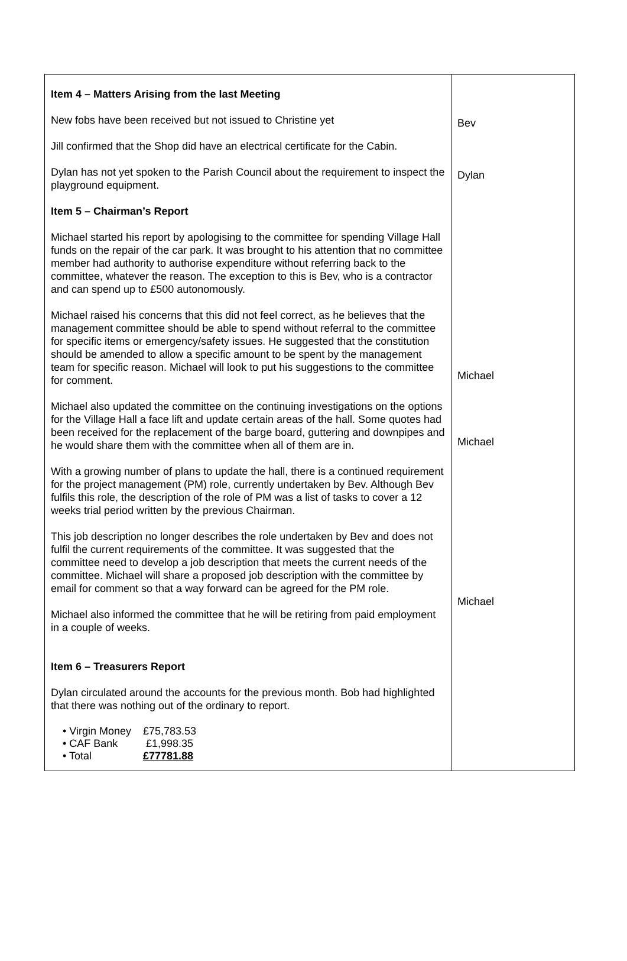| Item 4 – Matters Arising from the last Meeting New fobs have been received but not issued to Christine yet Jill confirmed that the Shop did have an electrical certificate for the Cabin. Dylan has not yet spoken to the Parish Council about the requirement to inspect the playground equipment. Item 5 – Chairman’s Report Michael started his report by apologising to the committee for spending Village Hall funds on the repair of the car park. It was brought to his attention that no committee member had authority to authorise expenditure without referring back to the committee, whatever the reason. The exception to this is Bev, who is a contractor and can spend up to £500 autonomously. Michael raised his concerns that this did not feel correct, as he believes that the management committee should be able to spend without referral to the committee for specific items or emergency/safety issues. He suggested that the constitution should be amended to allow a specific amount to be spent by the management team for specific reason. Michael will look to put his suggestions to the committee for comment. Michael also updated the committee on the continuing investigations on the options for the Village Hall a face lift and update certain areas of the hall. Some quotes had been received for the replacement of the barge board, guttering and downpipes and he would share them with the committee when all of them are in. With a growing number of plans to update the hall, there is a continued requirement for the project management (PM) role, currently undertaken by Bev. Although Bev fulfils this role, the description of the role of PM was a list of tasks to cover a 12 weeks trial period written by the previous Chairman. This job description no longer describes the role undertaken by Bev and does not fulfil the current requirements of the committee. It was suggested that the committee need to develop a job description that meets the current needs of the committee. Michael will share a proposed job description with the committee by email for comment so that a way forward can be agreed for the PM role. Michael also informed the committee that he will be retiring from paid employment in a couple of weeks. Item 6 – Treasurers Report Dylan circulated around the accounts for the previous month. Bob had highlighted that there was nothing out of the ordinary to report. / • Virgin Money / £75,783.53 / / • CAF Bank / £1,998.35 / / • Total / £77781.88 / | Bev Dylan Michael Michael Michael |